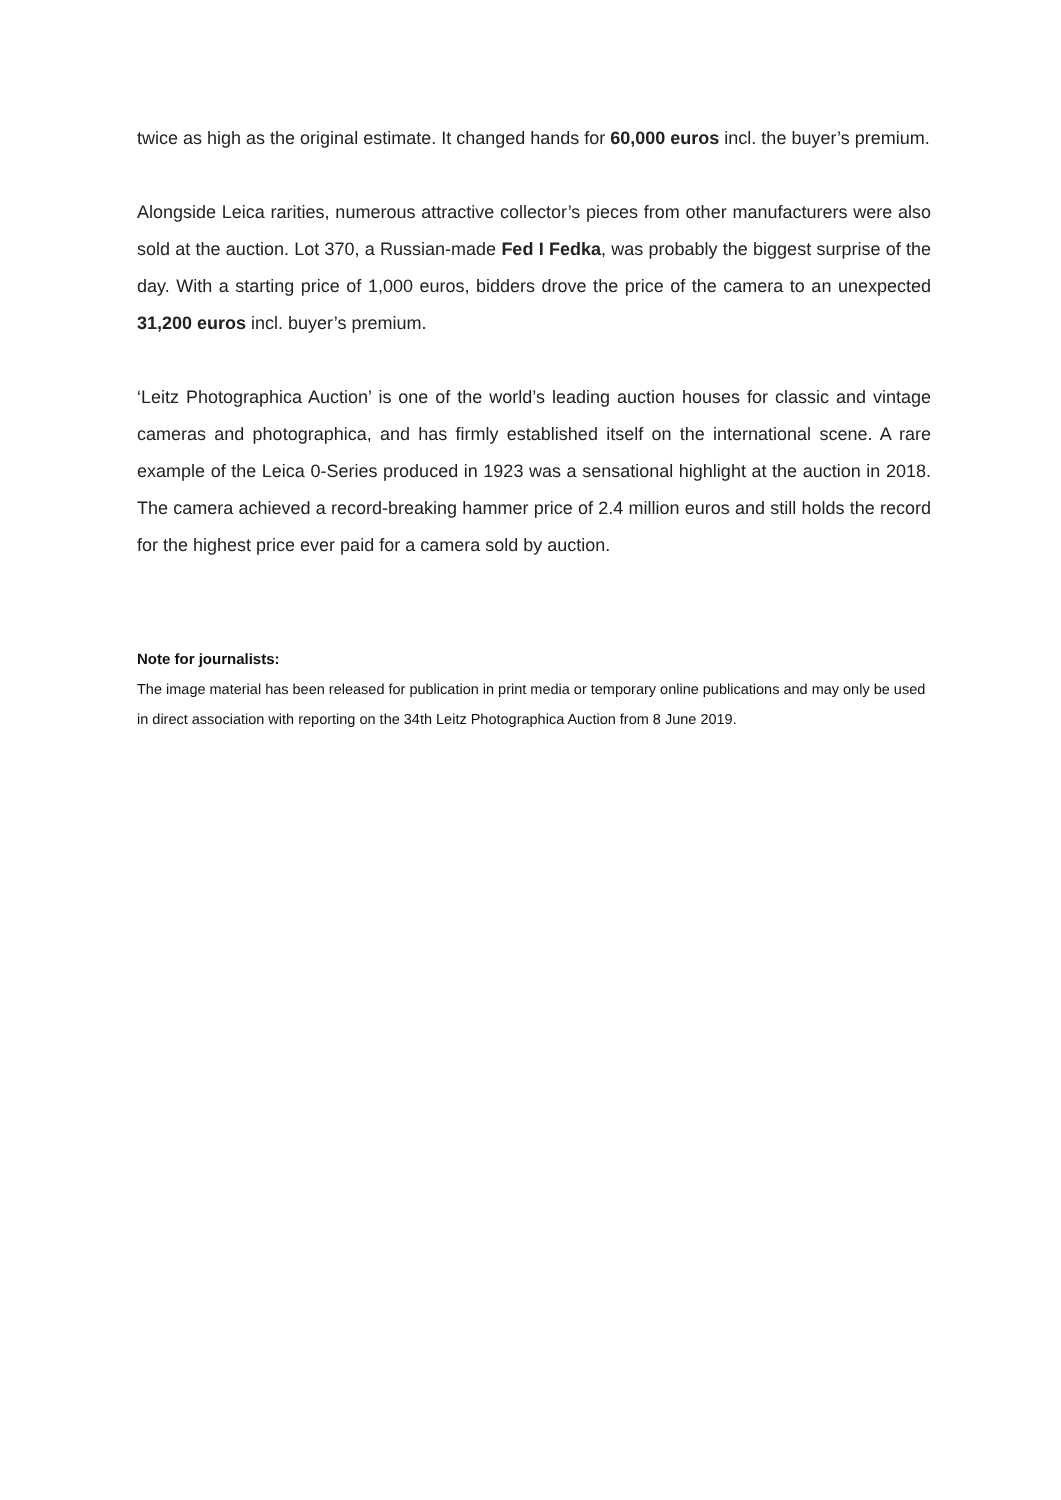twice as high as the original estimate. It changed hands for 60,000 euros incl. the buyer’s premium.
Alongside Leica rarities, numerous attractive collector’s pieces from other manufacturers were also sold at the auction. Lot 370, a Russian-made Fed I Fedka, was probably the biggest surprise of the day. With a starting price of 1,000 euros, bidders drove the price of the camera to an unexpected 31,200 euros incl. buyer’s premium.
‘Leitz Photographica Auction’ is one of the world’s leading auction houses for classic and vintage cameras and photographica, and has firmly established itself on the international scene. A rare example of the Leica 0-Series produced in 1923 was a sensational highlight at the auction in 2018. The camera achieved a record-breaking hammer price of 2.4 million euros and still holds the record for the highest price ever paid for a camera sold by auction.
Note for journalists:
The image material has been released for publication in print media or temporary online publications and may only be used in direct association with reporting on the 34th Leitz Photographica Auction from 8 June 2019.